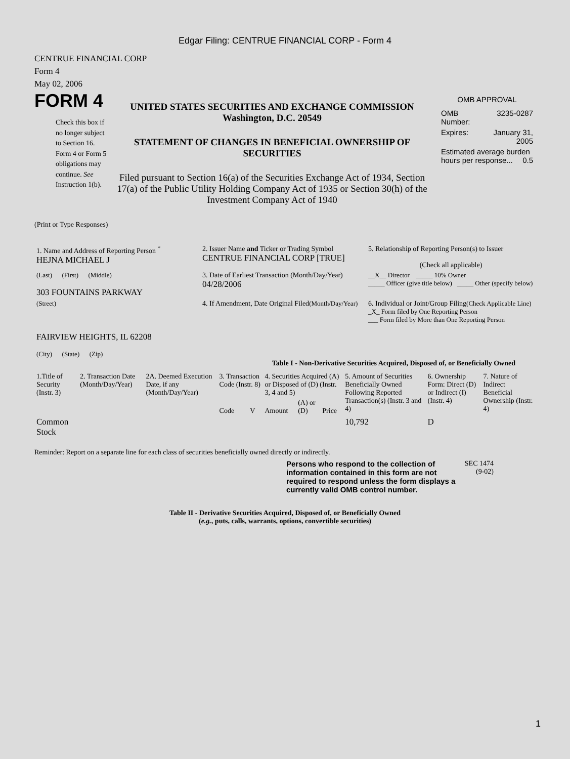Edgar Filing: CENTRUE FINANCIAL CORP - Form 4
CENTRUE FINANCIAL CORP
Form 4
May 02, 2006
FORM 4
Check this box if no longer subject to Section 16. Form 4 or Form 5 obligations may continue. See Instruction 1(b).
UNITED STATES SECURITIES AND EXCHANGE COMMISSION
Washington, D.C. 20549
STATEMENT OF CHANGES IN BENEFICIAL OWNERSHIP OF SECURITIES
Filed pursuant to Section 16(a) of the Securities Exchange Act of 1934, Section 17(a) of the Public Utility Holding Company Act of 1935 or Section 30(h) of the Investment Company Act of 1940
OMB APPROVAL
| OMB Number: | 3235-0287 |
| Expires: | January 31, 2005 |
| Estimated average burden hours per response... 0.5 | |
(Print or Type Responses)
| 1. Name and Address of Reporting Person <sup>*</sup> HEJNA MICHAEL J | 2. Issuer Name and Ticker or Trading Symbol CENTRUE FINANCIAL CORP [TRUE] | 5. Relationship of Reporting Person(s) to Issuer (Check all applicable) |
| (Last) (First) (Middle) 303 FOUNTAINS PARKWAY | 3. Date of Earliest Transaction (Month/Day/Year) 04/28/2006 | __X__ Director _____ 10% Owner _____ Officer (give title below) _____ Other (specify below) |
| (Street) FAIRVIEW HEIGHTS, IL 62208 (City) (State) (Zip) | 4. If Amendment, Date Original Filed (Month/Day/Year) | 6. Individual or Joint/Group Filing (Check Applicable Line) _X_ Form filed by One Reporting Person ___ Form filed by More than One Reporting Person |
Table I - Non-Derivative Securities Acquired, Disposed of, or Beneficially Owned
| 1.Title of Security (Instr. 3) | 2. Transaction Date (Month/Day/Year) | 2A. Deemed Execution Date, if any (Month/Day/Year) | 3. Transaction Code (Instr. 8) | | 4. Securities Acquired (A) or Disposed of (D) (Instr. 3, 4 and 5) | | | 5. Amount of Securities Beneficially Owned Following Reported Transaction(s) (Instr. 3 and 4) | 6. Ownership Form: Direct (D) or Indirect (I) (Instr. 4) | 7. Nature of Indirect Beneficial Ownership (Instr. 4) |
| --- | --- | --- | --- | --- | --- | --- | --- | --- | --- | --- |
| | | | Code | V | Amount | (A) or (D) | Price | | | |
| Common Stock | | | | | | | | 10,792 | D | |
Reminder: Report on a separate line for each class of securities beneficially owned directly or indirectly.
Persons who respond to the collection of information contained in this form are not required to respond unless the form displays a currently valid OMB control number.
SEC 1474 (9-02)
Table II - Derivative Securities Acquired, Disposed of, or Beneficially Owned
(e.g., puts, calls, warrants, options, convertible securities)
1